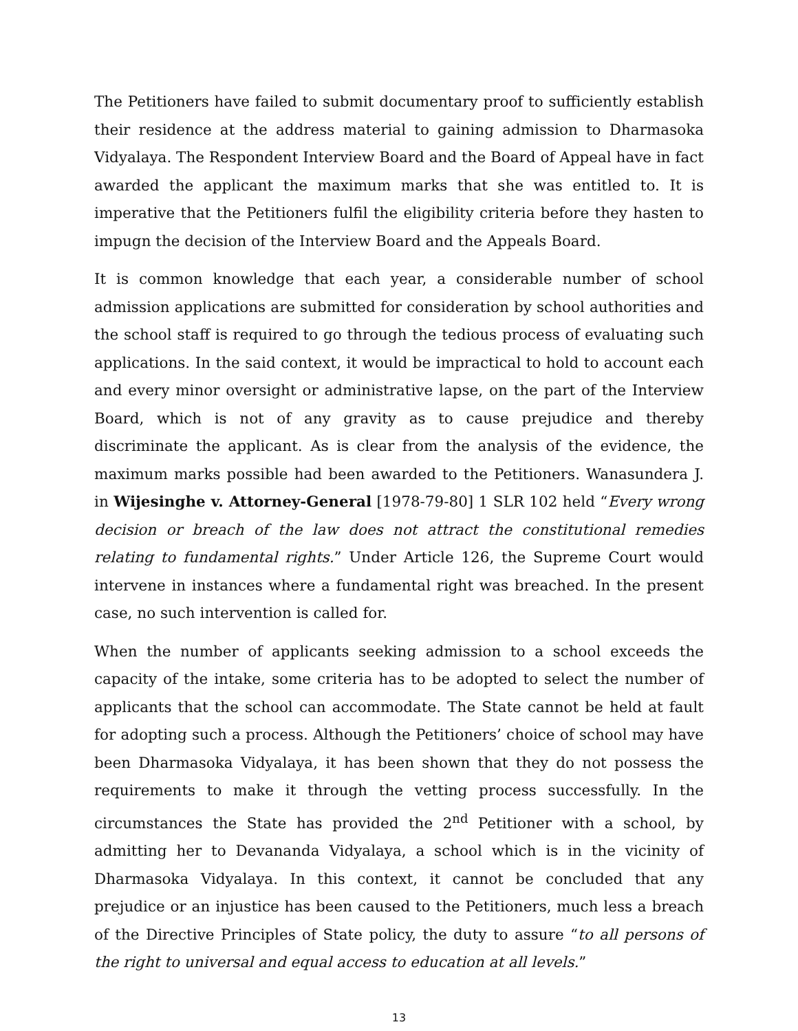The Petitioners have failed to submit documentary proof to sufficiently establish their residence at the address material to gaining admission to Dharmasoka Vidyalaya. The Respondent Interview Board and the Board of Appeal have in fact awarded the applicant the maximum marks that she was entitled to. It is imperative that the Petitioners fulfil the eligibility criteria before they hasten to impugn the decision of the Interview Board and the Appeals Board.
It is common knowledge that each year, a considerable number of school admission applications are submitted for consideration by school authorities and the school staff is required to go through the tedious process of evaluating such applications. In the said context, it would be impractical to hold to account each and every minor oversight or administrative lapse, on the part of the Interview Board, which is not of any gravity as to cause prejudice and thereby discriminate the applicant. As is clear from the analysis of the evidence, the maximum marks possible had been awarded to the Petitioners. Wanasundera J. in Wijesinghe v. Attorney-General [1978-79-80] 1 SLR 102 held “Every wrong decision or breach of the law does not attract the constitutional remedies relating to fundamental rights.” Under Article 126, the Supreme Court would intervene in instances where a fundamental right was breached. In the present case, no such intervention is called for.
When the number of applicants seeking admission to a school exceeds the capacity of the intake, some criteria has to be adopted to select the number of applicants that the school can accommodate. The State cannot be held at fault for adopting such a process. Although the Petitioners’ choice of school may have been Dharmasoka Vidyalaya, it has been shown that they do not possess the requirements to make it through the vetting process successfully. In the circumstances the State has provided the 2<sup>nd</sup> Petitioner with a school, by admitting her to Devananda Vidyalaya, a school which is in the vicinity of Dharmasoka Vidyalaya. In this context, it cannot be concluded that any prejudice or an injustice has been caused to the Petitioners, much less a breach of the Directive Principles of State policy, the duty to assure “to all persons of the right to universal and equal access to education at all levels.”
13